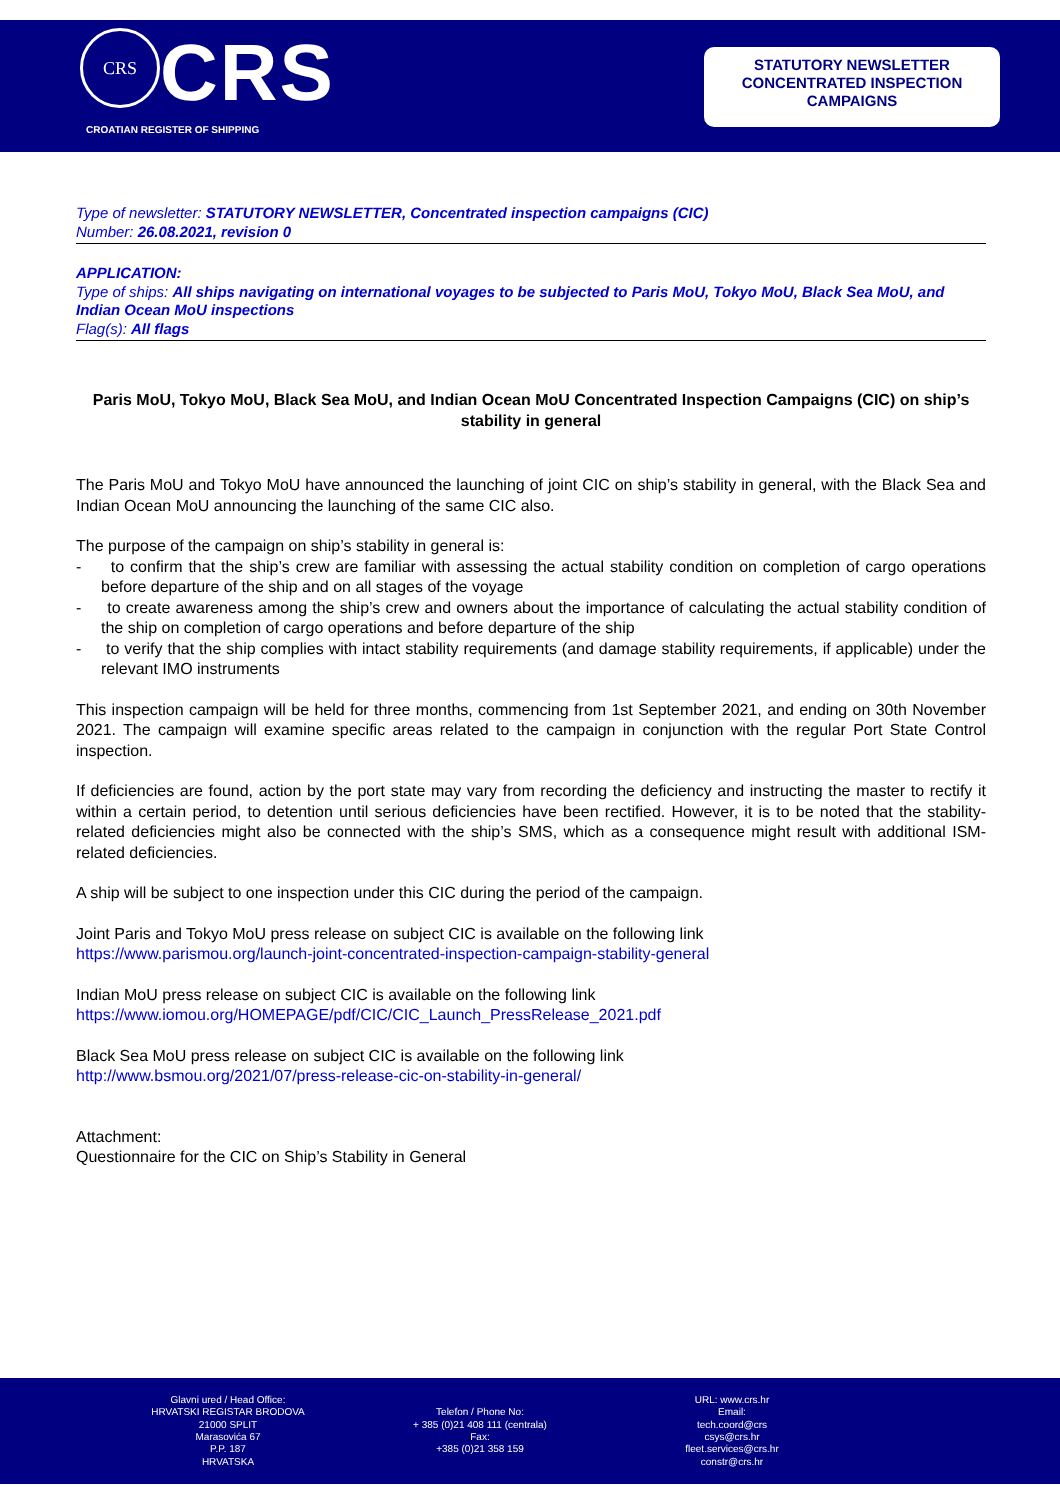CRS
CRS
CROATIAN REGISTER OF SHIPPING
STATUTORY NEWSLETTER
CONCENTRATED INSPECTION
CAMPAIGNS
Type of newsletter: STATUTORY NEWSLETTER, Concentrated inspection campaigns (CIC)
Number: 26.08.2021, revision 0
APPLICATION:
Type of ships: All ships navigating on international voyages to be subjected to Paris MoU, Tokyo MoU, Black Sea MoU, and Indian Ocean MoU inspections
Flag(s): All flags
Paris MoU, Tokyo MoU, Black Sea MoU, and Indian Ocean MoU Concentrated Inspection Campaigns (CIC) on ship’s stability in general
The Paris MoU and Tokyo MoU have announced the launching of joint CIC on ship’s stability in general, with the Black Sea and Indian Ocean MoU announcing the launching of the same CIC also.
The purpose of the campaign on ship’s stability in general is:
- to confirm that the ship’s crew are familiar with assessing the actual stability condition on completion of cargo operations before departure of the ship and on all stages of the voyage
- to create awareness among the ship’s crew and owners about the importance of calculating the actual stability condition of the ship on completion of cargo operations and before departure of the ship
- to verify that the ship complies with intact stability requirements (and damage stability requirements, if applicable) under the relevant IMO instruments
This inspection campaign will be held for three months, commencing from 1st September 2021, and ending on 30th November 2021. The campaign will examine specific areas related to the campaign in conjunction with the regular Port State Control inspection.
If deficiencies are found, action by the port state may vary from recording the deficiency and instructing the master to rectify it within a certain period, to detention until serious deficiencies have been rectified. However, it is to be noted that the stability-related deficiencies might also be connected with the ship’s SMS, which as a consequence might result with additional ISM-related deficiencies.
A ship will be subject to one inspection under this CIC during the period of the campaign.
Joint Paris and Tokyo MoU press release on subject CIC is available on the following link
https://www.parismou.org/launch-joint-concentrated-inspection-campaign-stability-general
Indian MoU press release on subject CIC is available on the following link
https://www.iomou.org/HOMEPAGE/pdf/CIC/CIC_Launch_PressRelease_2021.pdf
Black Sea MoU press release on subject CIC is available on the following link
http://www.bsmou.org/2021/07/press-release-cic-on-stability-in-general/
Attachment:
Questionnaire for the CIC on Ship’s Stability in General
Glavni ured / Head Office:
HRVATSKI REGISTAR BRODOVA
21000 SPLIT
Marasovića 67
P.P. 187
HRVATSKA
Telefon / Phone No:
+ 385 (0)21 408 111 (centrala)
Fax:
+385 (0)21 358 159
URL: www.crs.hr
Email:
tech.coord@crs
csys@crs.hr
fleet.services@crs.hr
constr@crs.hr